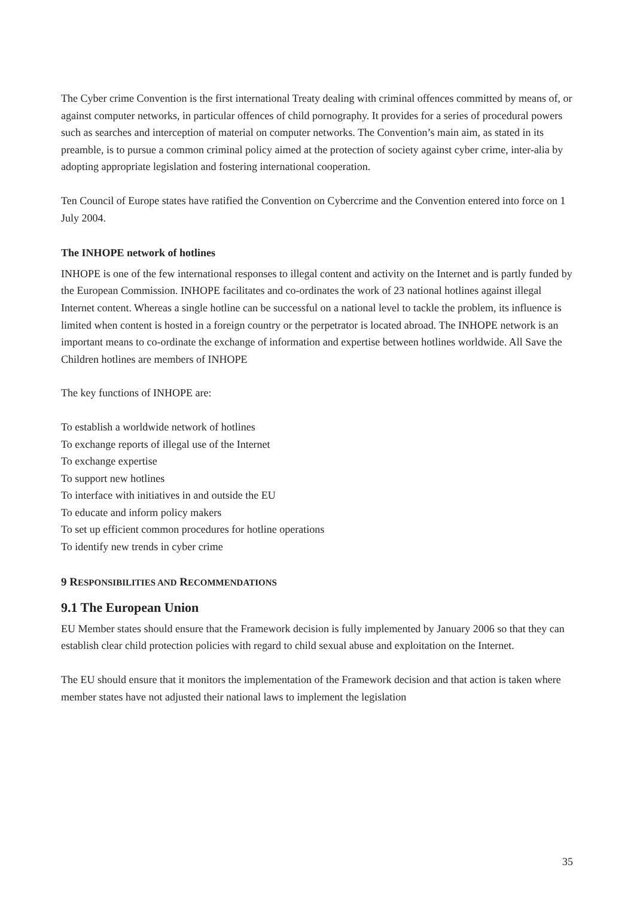The Cyber crime Convention is the first international Treaty dealing with criminal offences committed by means of, or against computer networks, in particular offences of child pornography. It provides for a series of procedural powers such as searches and interception of material on computer networks. The Convention’s main aim, as stated in its preamble, is to pursue a common criminal policy aimed at the protection of society against cyber crime, inter-alia by adopting appropriate legislation and fostering international cooperation.
Ten Council of Europe states have ratified the Convention on Cybercrime and the Convention entered into force on 1 July 2004.
The INHOPE network of hotlines
INHOPE is one of the few international responses to illegal content and activity on the Internet and is partly funded by the European Commission. INHOPE facilitates and co-ordinates the work of 23 national hotlines against illegal Internet content. Whereas a single hotline can be successful on a national level to tackle the problem, its influence is limited when content is hosted in a foreign country or the perpetrator is located abroad. The INHOPE network is an important means to co-ordinate the exchange of information and expertise between hotlines worldwide. All Save the Children hotlines are members of INHOPE
The key functions of INHOPE are:
To establish a worldwide network of hotlines
To exchange reports of illegal use of the Internet
To exchange expertise
To support new hotlines
To interface with initiatives in and outside the EU
To educate and inform policy makers
To set up efficient common procedures for hotline operations
To identify new trends in cyber crime
9 RESPONSIBILITIES AND RECOMMENDATIONS
9.1 The European Union
EU Member states should ensure that the Framework decision is fully implemented by January 2006 so that they can establish clear child protection policies with regard to child sexual abuse and exploitation on the Internet.
The EU should ensure that it monitors the implementation of the Framework decision and that action is taken where member states have not adjusted their national laws to implement the legislation
35